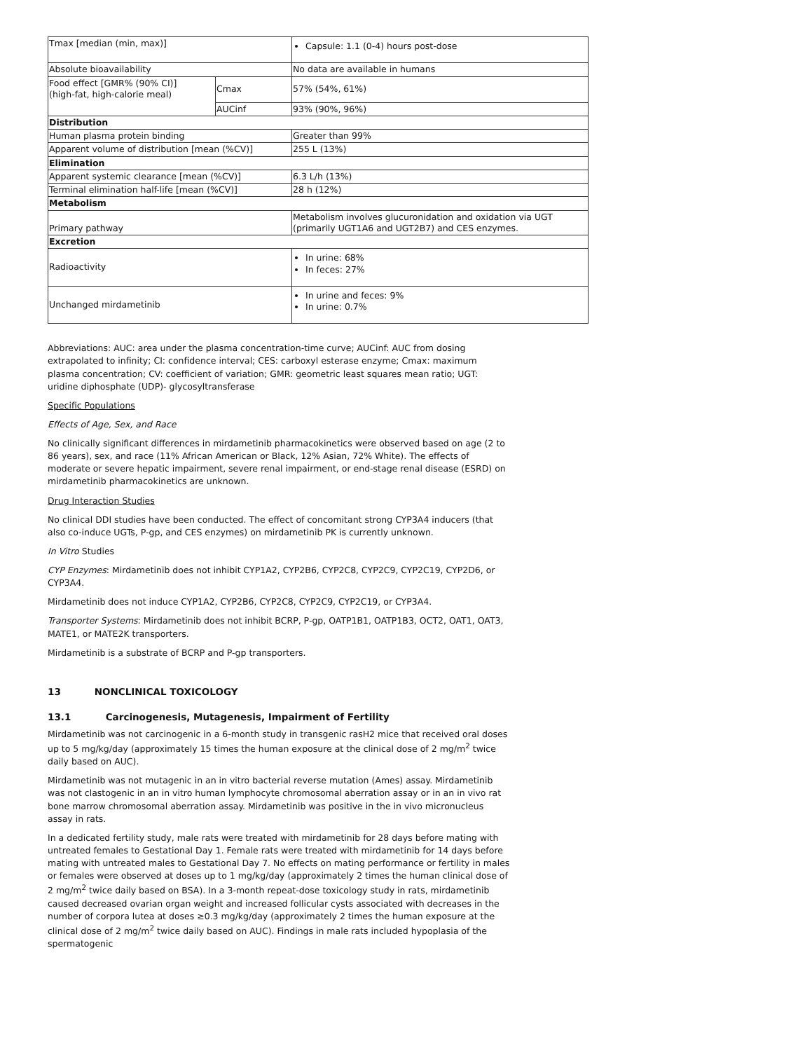| Tmax [median (min, max)] | | Capsule: 1.1 (0-4) hours post-dose |
| Absolute bioavailability | | No data are available in humans |
| Food effect [GMR% (90% CI)] (high-fat, high-calorie meal) | Cmax | 57% (54%, 61%) |
| | AUCinf | 93% (90%, 96%) |
| Distribution | | |
| Human plasma protein binding | | Greater than 99% |
| Apparent volume of distribution [mean (%CV)] | | 255 L (13%) |
| Elimination | | |
| Apparent systemic clearance [mean (%CV)] | | 6.3 L/h (13%) |
| Terminal elimination half-life [mean (%CV)] | | 28 h (12%) |
| Metabolism | | |
| Primary pathway | | Metabolism involves glucuronidation and oxidation via UGT (primarily UGT1A6 and UGT2B7) and CES enzymes. |
| Excretion | | |
| Radioactivity | | In urine: 68% In feces: 27% |
| Unchanged mirdametinib | | In urine and feces: 9% In urine: 0.7% |
Abbreviations: AUC: area under the plasma concentration-time curve; AUCinf: AUC from dosing extrapolated to infinity; CI: confidence interval; CES: carboxyl esterase enzyme; Cmax: maximum plasma concentration; CV: coefficient of variation; GMR: geometric least squares mean ratio; UGT: uridine diphosphate (UDP)- glycosyltransferase
Specific Populations
Effects of Age, Sex, and Race
No clinically significant differences in mirdametinib pharmacokinetics were observed based on age (2 to 86 years), sex, and race (11% African American or Black, 12% Asian, 72% White). The effects of moderate or severe hepatic impairment, severe renal impairment, or end-stage renal disease (ESRD) on mirdametinib pharmacokinetics are unknown.
Drug Interaction Studies
No clinical DDI studies have been conducted. The effect of concomitant strong CYP3A4 inducers (that also co-induce UGTs, P-gp, and CES enzymes) on mirdametinib PK is currently unknown.
In Vitro Studies
CYP Enzymes: Mirdametinib does not inhibit CYP1A2, CYP2B6, CYP2C8, CYP2C9, CYP2C19, CYP2D6, or CYP3A4.
Mirdametinib does not induce CYP1A2, CYP2B6, CYP2C8, CYP2C9, CYP2C19, or CYP3A4.
Transporter Systems: Mirdametinib does not inhibit BCRP, P-gp, OATP1B1, OATP1B3, OCT2, OAT1, OAT3, MATE1, or MATE2K transporters.
Mirdametinib is a substrate of BCRP and P-gp transporters.
13 NONCLINICAL TOXICOLOGY
13.1 Carcinogenesis, Mutagenesis, Impairment of Fertility
Mirdametinib was not carcinogenic in a 6-month study in transgenic rasH2 mice that received oral doses up to 5 mg/kg/day (approximately 15 times the human exposure at the clinical dose of 2 mg/m<sup>2</sup> twice daily based on AUC).
Mirdametinib was not mutagenic in an in vitro bacterial reverse mutation (Ames) assay. Mirdametinib was not clastogenic in an in vitro human lymphocyte chromosomal aberration assay or in an in vivo rat bone marrow chromosomal aberration assay. Mirdametinib was positive in the in vivo micronucleus assay in rats.
In a dedicated fertility study, male rats were treated with mirdametinib for 28 days before mating with untreated females to Gestational Day 1. Female rats were treated with mirdametinib for 14 days before mating with untreated males to Gestational Day 7. No effects on mating performance or fertility in males or females were observed at doses up to 1 mg/kg/day (approximately 2 times the human clinical dose of 2 mg/m<sup>2</sup> twice daily based on BSA). In a 3-month repeat-dose toxicology study in rats, mirdametinib caused decreased ovarian organ weight and increased follicular cysts associated with decreases in the number of corpora lutea at doses ≥0.3 mg/kg/day (approximately 2 times the human exposure at the clinical dose of 2 mg/m<sup>2</sup> twice daily based on AUC). Findings in male rats included hypoplasia of the spermatogenic